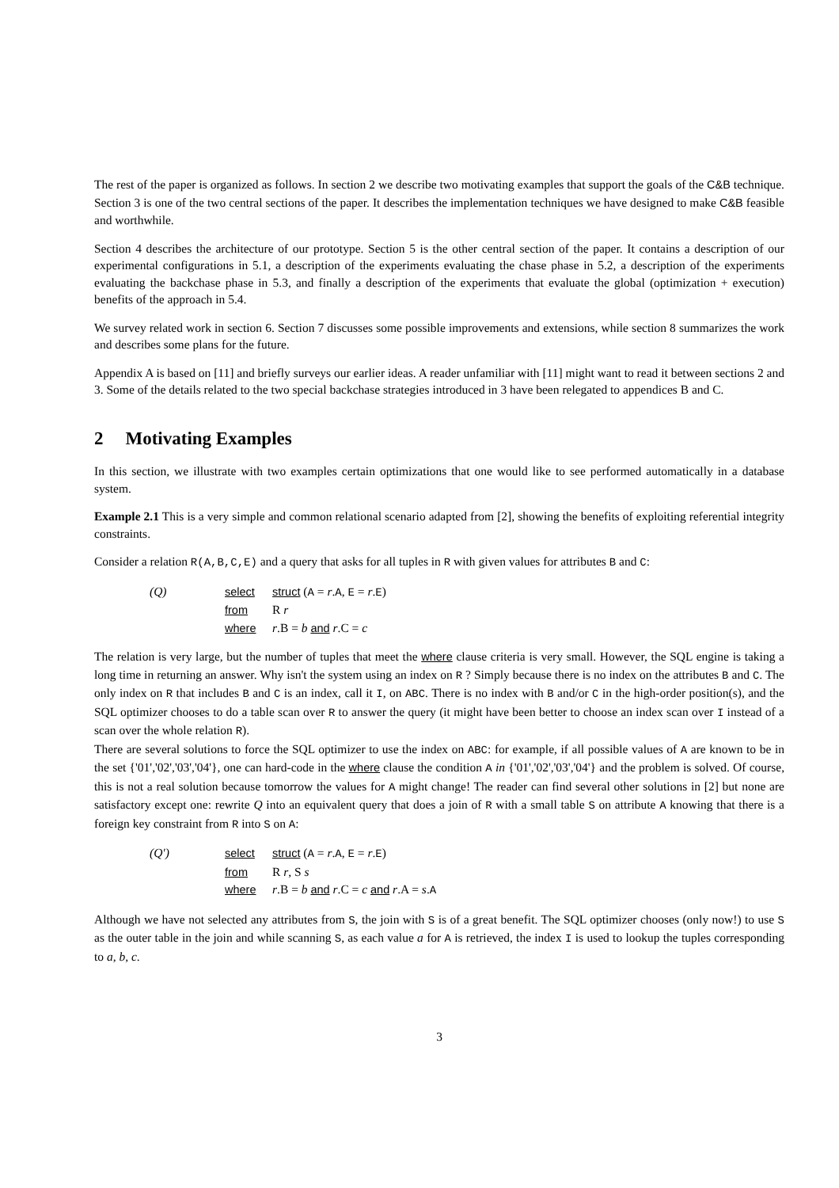The rest of the paper is organized as follows. In section 2 we describe two motivating examples that support the goals of the C&B technique. Section 3 is one of the two central sections of the paper. It describes the implementation techniques we have designed to make C&B feasible and worthwhile.
Section 4 describes the architecture of our prototype. Section 5 is the other central section of the paper. It contains a description of our experimental configurations in 5.1, a description of the experiments evaluating the chase phase in 5.2, a description of the experiments evaluating the backchase phase in 5.3, and finally a description of the experiments that evaluate the global (optimization + execution) benefits of the approach in 5.4.
We survey related work in section 6. Section 7 discusses some possible improvements and extensions, while section 8 summarizes the work and describes some plans for the future.
Appendix A is based on [11] and briefly surveys our earlier ideas. A reader unfamiliar with [11] might want to read it between sections 2 and 3. Some of the details related to the two special backchase strategies introduced in 3 have been relegated to appendices B and C.
2 Motivating Examples
In this section, we illustrate with two examples certain optimizations that one would like to see performed automatically in a database system.
Example 2.1 This is a very simple and common relational scenario adapted from [2], showing the benefits of exploiting referential integrity constraints.
Consider a relation R(A,B,C,E) and a query that asks for all tuples in R with given values for attributes B and C:
(Q)
select
struct (A = r.A, E = r.E)
from
R r
where
r.B = b and r.C = c
The relation is very large, but the number of tuples that meet the where clause criteria is very small. However, the SQL engine is taking a long time in returning an answer. Why isn't the system using an index on R ? Simply because there is no index on the attributes B and C. The only index on R that includes B and C is an index, call it I, on ABC. There is no index with B and/or C in the high-order position(s), and the SQL optimizer chooses to do a table scan over R to answer the query (it might have been better to choose an index scan over I instead of a scan over the whole relation R).
There are several solutions to force the SQL optimizer to use the index on ABC: for example, if all possible values of A are known to be in the set {'01','02','03','04'}, one can hard-code in the where clause the condition A in {'01','02','03','04'} and the problem is solved. Of course, this is not a real solution because tomorrow the values for A might change! The reader can find several other solutions in [2] but none are satisfactory except one: rewrite Q into an equivalent query that does a join of R with a small table S on attribute A knowing that there is a foreign key constraint from R into S on A:
(Q')
select
struct (A = r.A, E = r.E)
from
R r, S s
where
r.B = b and r.C = c and r.A = s.A
Although we have not selected any attributes from S, the join with S is of a great benefit. The SQL optimizer chooses (only now!) to use S as the outer table in the join and while scanning S, as each value a for A is retrieved, the index I is used to lookup the tuples corresponding to a, b, c.
3